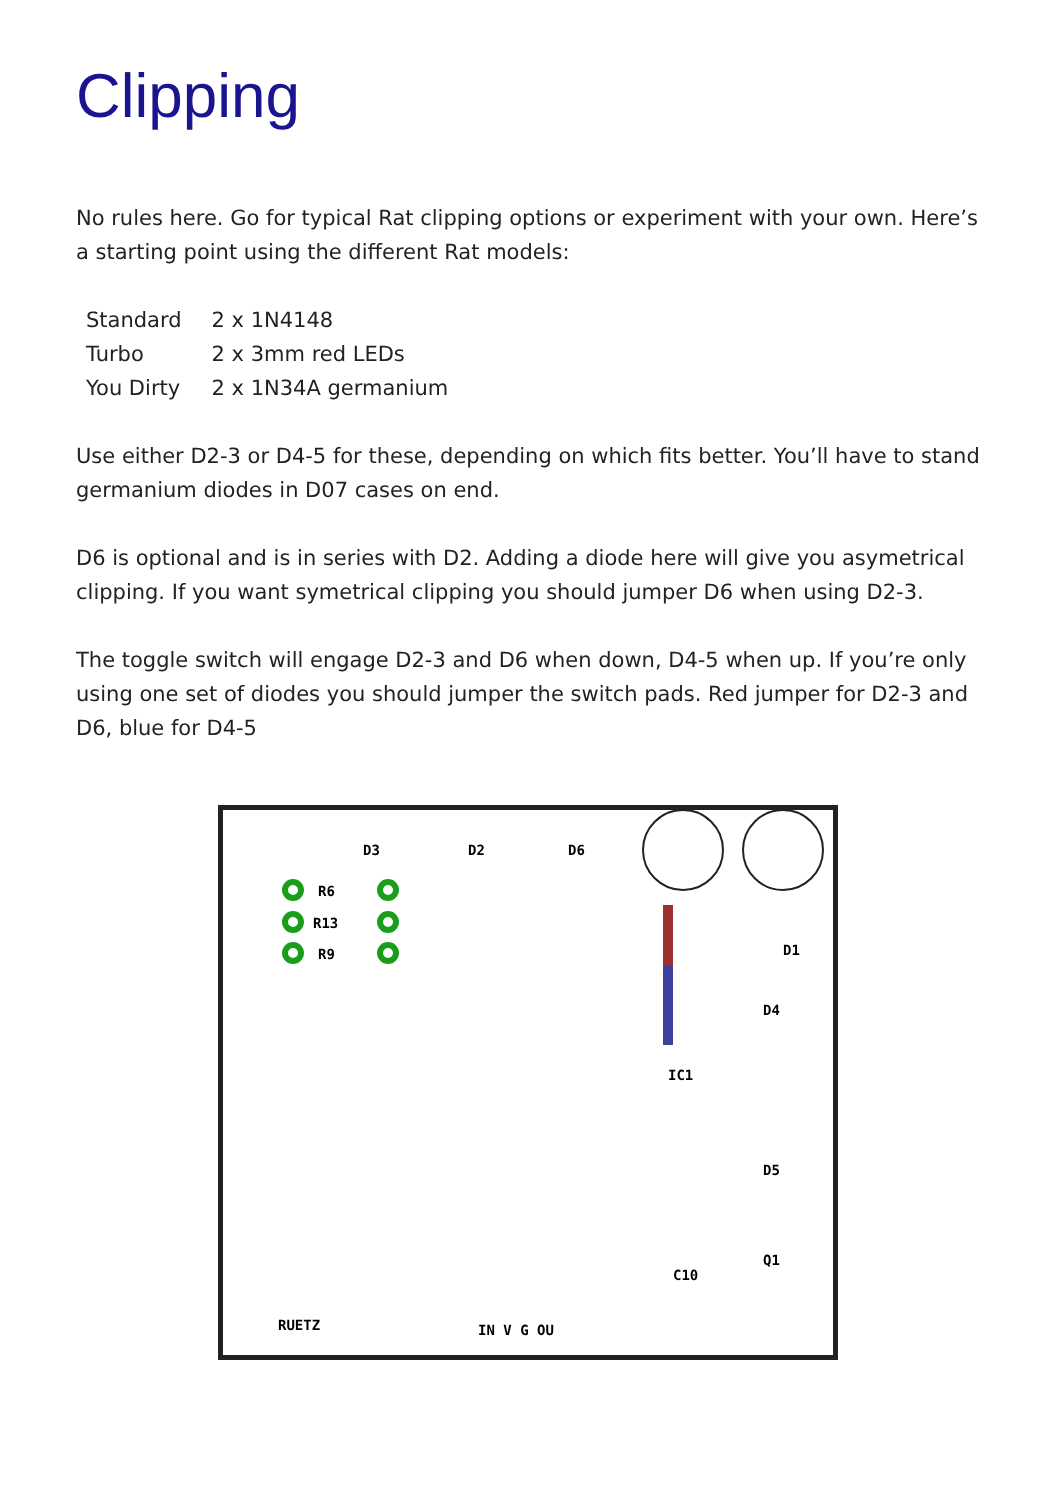Clipping
No rules here. Go for typical Rat clipping options or experiment with your own. Here’s a starting point using the different Rat models:
| Standard | 2 x 1N4148 |
| Turbo | 2 x 3mm red LEDs |
| You Dirty | 2 x 1N34A germanium |
Use either D2-3 or D4-5 for these, depending on which fits better. You’ll have to stand germanium diodes in D07 cases on end.
D6 is optional and is in series with D2. Adding a diode here will give you asymetrical clipping. If you want symetrical clipping you should jumper D6 when using D2-3.
The toggle switch will engage D2-3 and D6 when down, D4-5 when up. If you’re only using one set of diodes you should jumper the switch pads. Red jumper for D2-3 and D6, blue for D4-5
R6
R13
R9
D3
D2
D6
IC1
RUETZ
IN V G OU
C10
Q1
D1
D4
D5